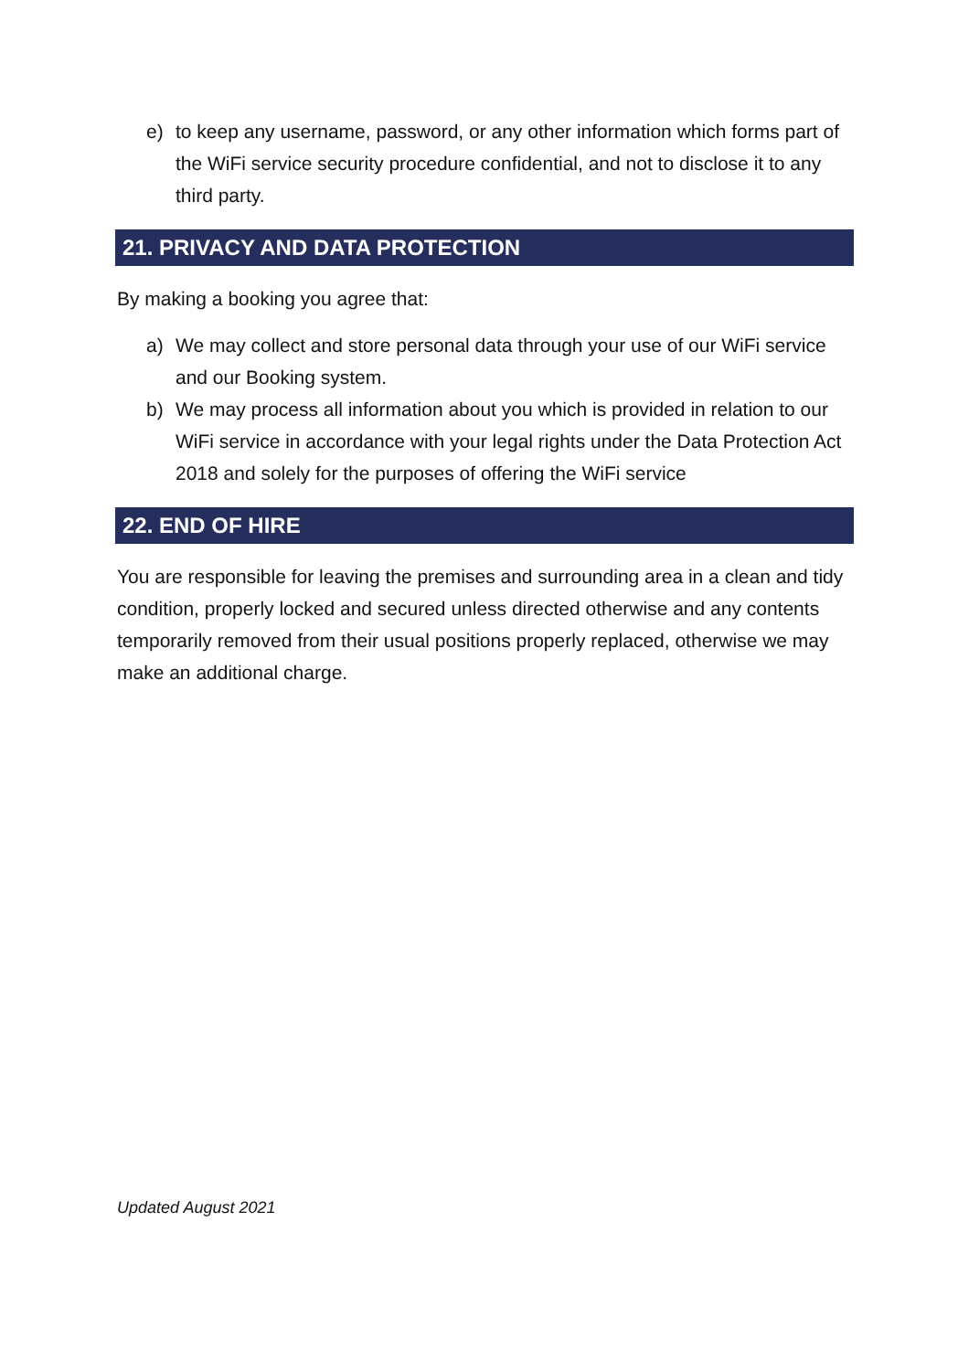e) to keep any username, password, or any other information which forms part of the WiFi service security procedure confidential, and not to disclose it to any third party.
21. PRIVACY AND DATA PROTECTION
By making a booking you agree that:
a) We may collect and store personal data through your use of our WiFi service and our Booking system.
b) We may process all information about you which is provided in relation to our WiFi service in accordance with your legal rights under the Data Protection Act 2018 and solely for the purposes of offering the WiFi service
22. END OF HIRE
You are responsible for leaving the premises and surrounding area in a clean and tidy condition, properly locked and secured unless directed otherwise and any contents temporarily removed from their usual positions properly replaced, otherwise we may make an additional charge.
Updated August 2021